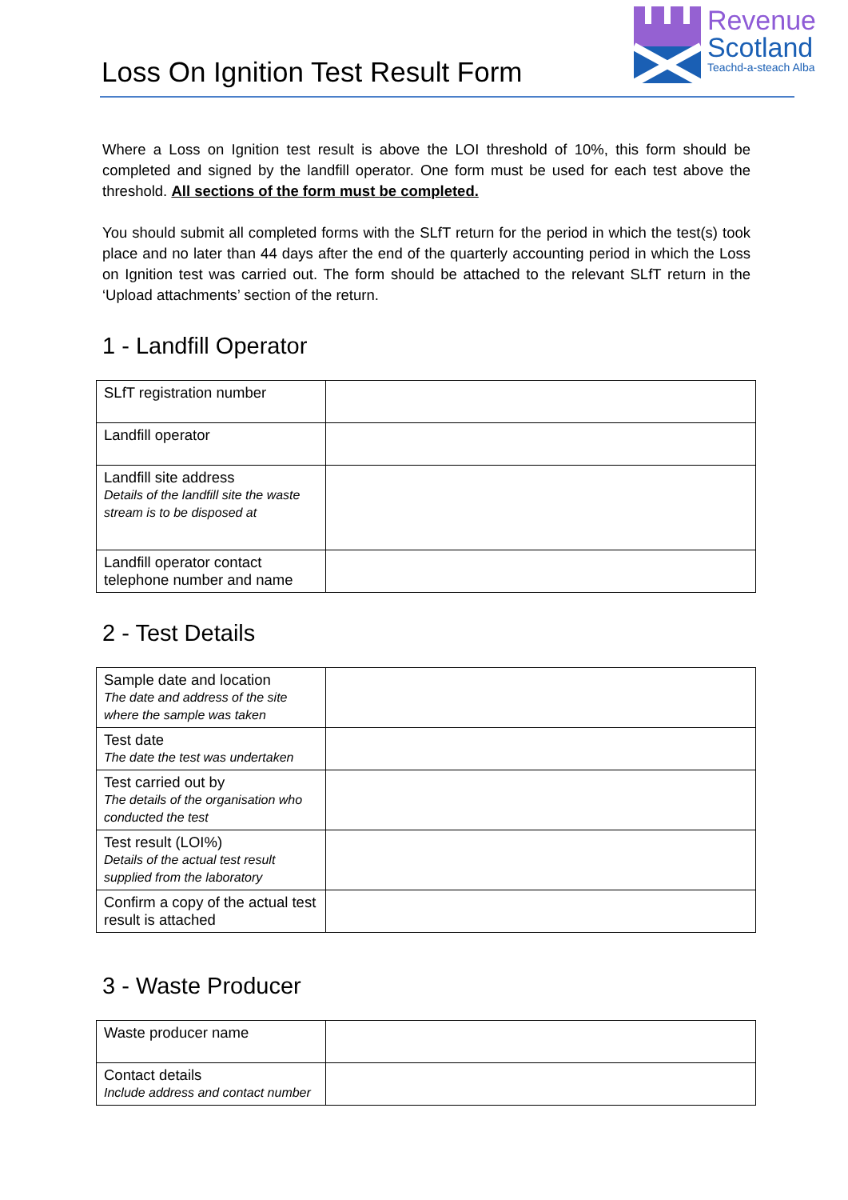Revenue
Scotland
Teachd-a-steach Alba
Loss On Ignition Test Result Form
Where a Loss on Ignition test result is above the LOI threshold of 10%, this form should be completed and signed by the landfill operator. One form must be used for each test above the threshold. All sections of the form must be completed.
You should submit all completed forms with the SLfT return for the period in which the test(s) took place and no later than 44 days after the end of the quarterly accounting period in which the Loss on Ignition test was carried out. The form should be attached to the relevant SLfT return in the ‘Upload attachments’ section of the return.
1 - Landfill Operator
| SLfT registration number | |
| Landfill operator | |
| Landfill site address Details of the landfill site the waste stream is to be disposed at | |
| Landfill operator contact telephone number and name | |
2 - Test Details
| Sample date and location The date and address of the site where the sample was taken | |
| Test date The date the test was undertaken | |
| Test carried out by The details of the organisation who conducted the test | |
| Test result (LOI%) Details of the actual test result supplied from the laboratory | |
| Confirm a copy of the actual test result is attached | |
3 - Waste Producer
| Waste producer name | |
| Contact details Include address and contact number | |